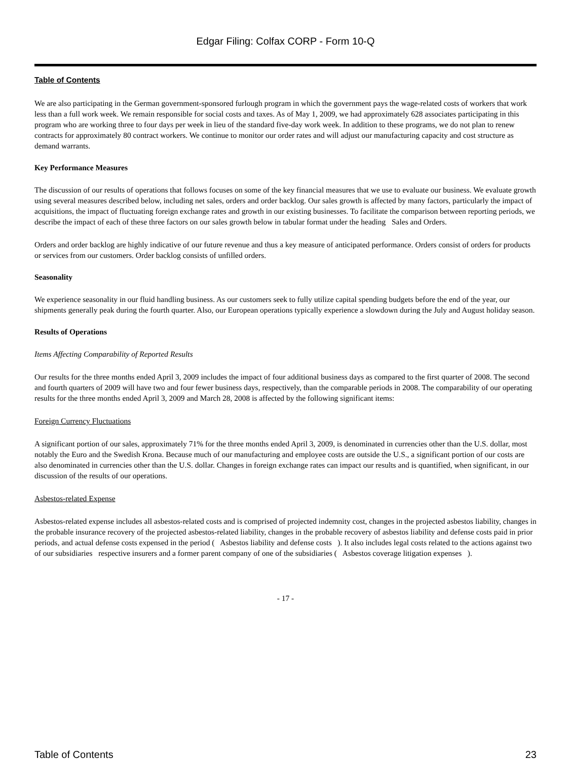Edgar Filing: Colfax CORP - Form 10-Q
Table of Contents
We are also participating in the German government-sponsored furlough program in which the government pays the wage-related costs of workers that work less than a full work week. We remain responsible for social costs and taxes. As of May 1, 2009, we had approximately 628 associates participating in this program who are working three to four days per week in lieu of the standard five-day work week. In addition to these programs, we do not plan to renew contracts for approximately 80 contract workers. We continue to monitor our order rates and will adjust our manufacturing capacity and cost structure as demand warrants.
Key Performance Measures
The discussion of our results of operations that follows focuses on some of the key financial measures that we use to evaluate our business. We evaluate growth using several measures described below, including net sales, orders and order backlog. Our sales growth is affected by many factors, particularly the impact of acquisitions, the impact of fluctuating foreign exchange rates and growth in our existing businesses. To facilitate the comparison between reporting periods, we describe the impact of each of these three factors on our sales growth below in tabular format under the heading Sales and Orders.
Orders and order backlog are highly indicative of our future revenue and thus a key measure of anticipated performance. Orders consist of orders for products or services from our customers. Order backlog consists of unfilled orders.
Seasonality
We experience seasonality in our fluid handling business. As our customers seek to fully utilize capital spending budgets before the end of the year, our shipments generally peak during the fourth quarter. Also, our European operations typically experience a slowdown during the July and August holiday season.
Results of Operations
Items Affecting Comparability of Reported Results
Our results for the three months ended April 3, 2009 includes the impact of four additional business days as compared to the first quarter of 2008. The second and fourth quarters of 2009 will have two and four fewer business days, respectively, than the comparable periods in 2008. The comparability of our operating results for the three months ended April 3, 2009 and March 28, 2008 is affected by the following significant items:
Foreign Currency Fluctuations
A significant portion of our sales, approximately 71% for the three months ended April 3, 2009, is denominated in currencies other than the U.S. dollar, most notably the Euro and the Swedish Krona. Because much of our manufacturing and employee costs are outside the U.S., a significant portion of our costs are also denominated in currencies other than the U.S. dollar. Changes in foreign exchange rates can impact our results and is quantified, when significant, in our discussion of the results of our operations.
Asbestos-related Expense
Asbestos-related expense includes all asbestos-related costs and is comprised of projected indemnity cost, changes in the projected asbestos liability, changes in the probable insurance recovery of the projected asbestos-related liability, changes in the probable recovery of asbestos liability and defense costs paid in prior periods, and actual defense costs expensed in the period ( Asbestos liability and defense costs ). It also includes legal costs related to the actions against two of our subsidiaries respective insurers and a former parent company of one of the subsidiaries ( Asbestos coverage litigation expenses ).
- 17 -
Table of Contents 23